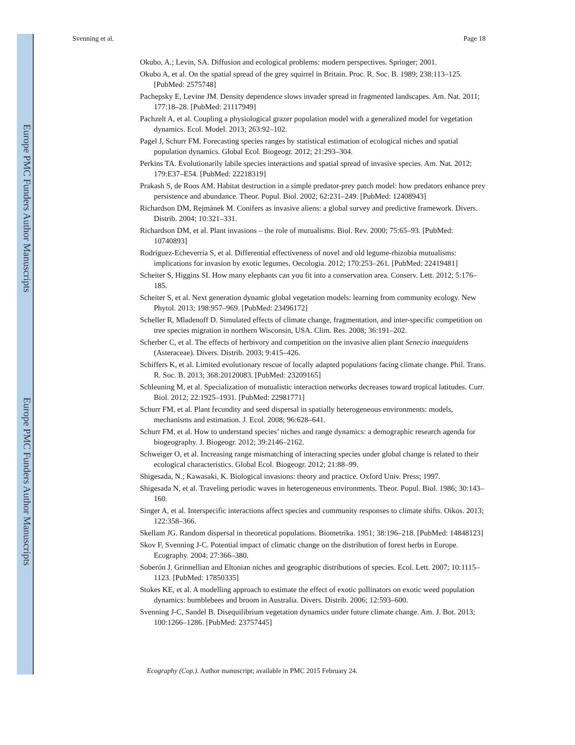Europe PMC Funders Author Manuscripts
Europe PMC Funders Author Manuscripts
Svenning et al. Page 18
Okubo, A.; Levin, SA. Diffusion and ecological problems: modern perspectives. Springer; 2001.
Okubo A, et al. On the spatial spread of the grey squirrel in Britain. Proc. R. Soc. B. 1989; 238:113–125. [PubMed: 2575748]
Pachepsky E, Levine JM. Density dependence slows invader spread in fragmented landscapes. Am. Nat. 2011; 177:18–28. [PubMed: 21117949]
Pachzelt A, et al. Coupling a physiological grazer population model with a generalized model for vegetation dynamics. Ecol. Model. 2013; 263:92–102.
Pagel J, Schurr FM. Forecasting species ranges by statistical estimation of ecological niches and spatial population dynamics. Global Ecol. Biogeogr. 2012; 21:293–304.
Perkins TA. Evolutionarily labile species interactions and spatial spread of invasive species. Am. Nat. 2012; 179:E37–E54. [PubMed: 22218319]
Prakash S, de Roos AM. Habitat destruction in a simple predator-prey patch model: how predators enhance prey persistence and abundance. Theor. Popul. Biol. 2002; 62:231–249. [PubMed: 12408943]
Richardson DM, Rejmánek M. Conifers as invasive aliens: a global survey and predictive framework. Divers. Distrib. 2004; 10:321–331.
Richardson DM, et al. Plant invasions – the role of mutualisms. Biol. Rev. 2000; 75:65–93. [PubMed: 10740893]
Rodríguez-Echeverría S, et al. Differential effectiveness of novel and old legume-rhizobia mutualisms: implications for invasion by exotic legumes. Oecologia. 2012; 170:253–261. [PubMed: 22419481]
Scheiter S, Higgins SI. How many elephants can you fit into a conservation area. Conserv. Lett. 2012; 5:176–185.
Scheiter S, et al. Next generation dynamic global vegetation models: learning from community ecology. New Phytol. 2013; 198:957–969. [PubMed: 23496172]
Scheller R, Mladenoff D. Simulated effects of climate change, fragmentation, and inter-specific competition on tree species migration in northern Wisconsin, USA. Clim. Res. 2008; 36:191–202.
Scherber C, et al. The effects of herbivory and competition on the invasive alien plant Senecio inaequidens (Asteraceae). Divers. Distrib. 2003; 9:415–426.
Schiffers K, et al. Limited evolutionary rescue of locally adapted populations facing climate change. Phil. Trans. R. Soc. B. 2013; 368:20120083. [PubMed: 23209165]
Schleuning M, et al. Specialization of mutualistic interaction networks decreases toward tropical latitudes. Curr. Biol. 2012; 22:1925–1931. [PubMed: 22981771]
Schurr FM, et al. Plant fecundity and seed dispersal in spatially heterogeneous environments: models, mechanisms and estimation. J. Ecol. 2008; 96:628–641.
Schurr FM, et al. How to understand species’ niches and range dynamics: a demographic research agenda for biogeography. J. Biogeogr. 2012; 39:2146–2162.
Schweiger O, et al. Increasing range mismatching of interacting species under global change is related to their ecological characteristics. Global Ecol. Biogeogr. 2012; 21:88–99.
Shigesada, N.; Kawasaki, K. Biological invasions: theory and practice. Oxford Univ. Press; 1997.
Shigesada N, et al. Traveling periodic waves in heterogeneous environments. Theor. Popul. Biol. 1986; 30:143–160.
Singer A, et al. Interspecific interactions affect species and community responses to climate shifts. Oikos. 2013; 122:358–366.
Skellam JG. Random dispersal in theoretical populations. Biometrika. 1951; 38:196–218. [PubMed: 14848123]
Skov F, Svenning J-C. Potential impact of climatic change on the distribution of forest herbs in Europe. Ecography. 2004; 27:366–380.
Soberón J. Grinnellian and Eltonian niches and geographic distributions of species. Ecol. Lett. 2007; 10:1115–1123. [PubMed: 17850335]
Stokes KE, et al. A modelling approach to estimate the effect of exotic pollinators on exotic weed population dynamics: bumblebees and broom in Australia. Divers. Distrib. 2006; 12:593–600.
Svenning J-C, Sandel B. Disequilibrium vegetation dynamics under future climate change. Am. J. Bot. 2013; 100:1266–1286. [PubMed: 23757445]
Ecography (Cop.). Author manuscript; available in PMC 2015 February 24.